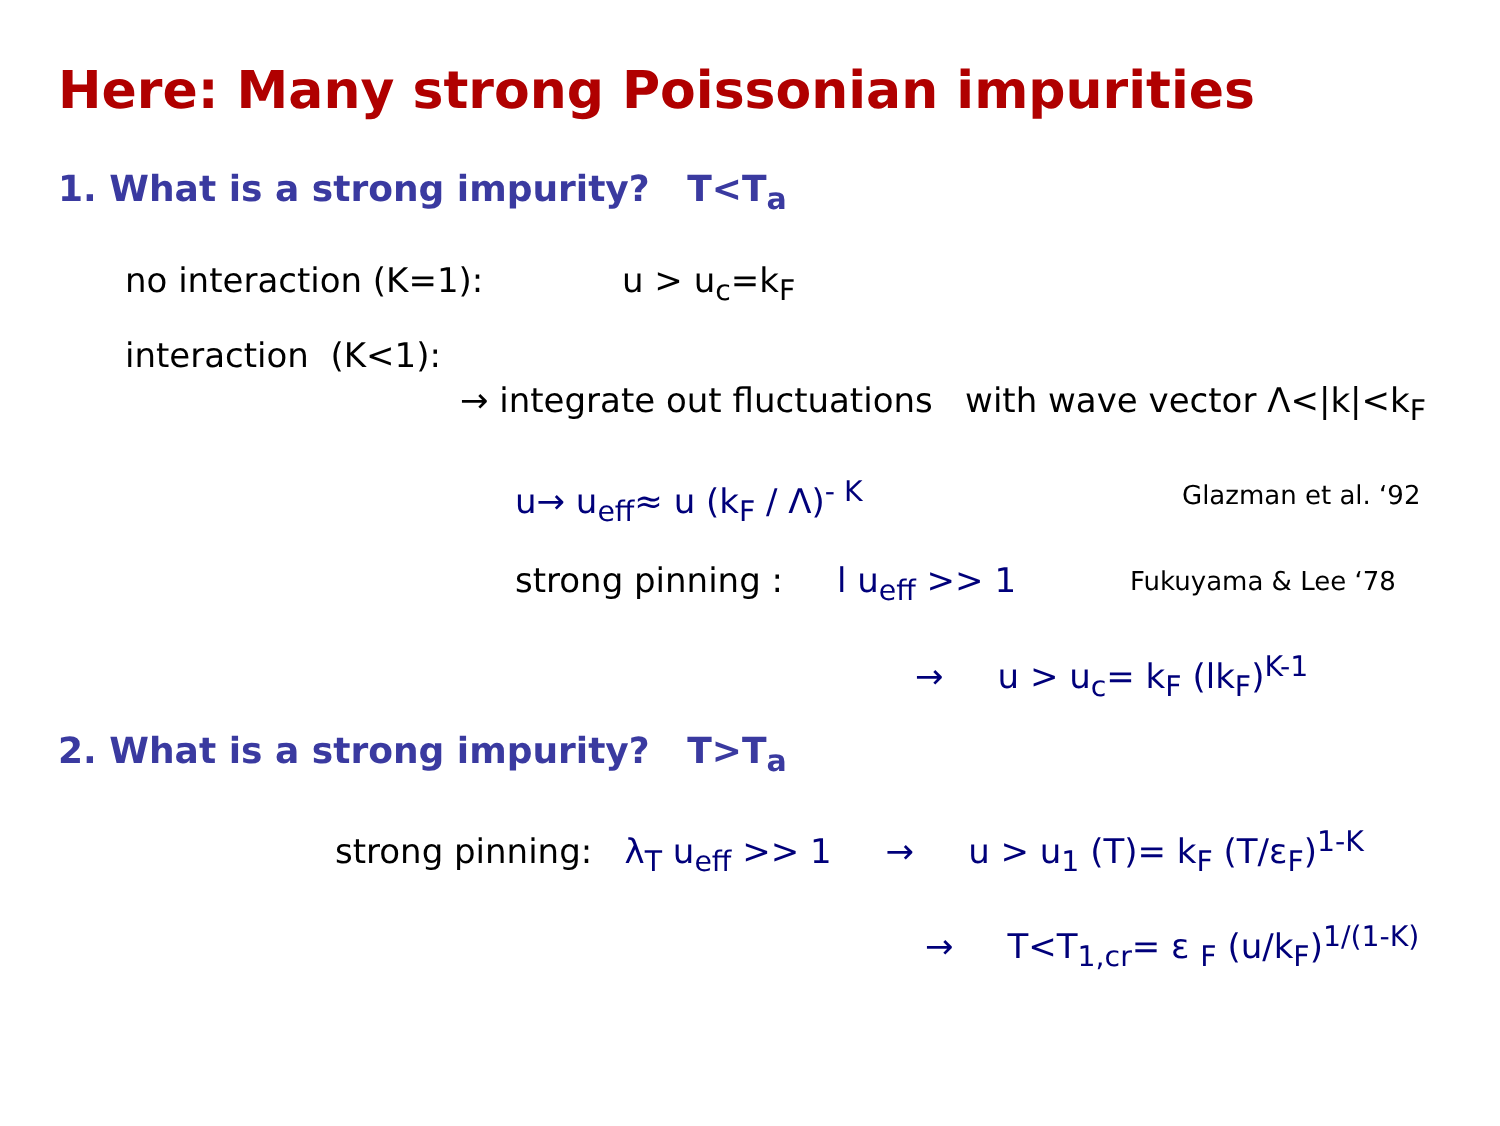Here: Many strong Poissonian impurities
1. What is a strong impurity? T<T<sub>a</sub>
no interaction (K=1): u > u<sub>c</sub>=k<sub>F</sub>
interaction (K<1):
→ integrate out fluctuations with wave vector Λ<|k|<k<sub>F</sub>
u→ u<sub>eff</sub>≈ u (k<sub>F</sub> / Λ)<sup>- K</sup> Glazman et al. ‘92
strong pinning : l u<sub>eff</sub> >> 1 Fukuyama & Lee ‘78
→ u > u<sub>c</sub>= k<sub>F</sub> (lk<sub>F</sub>)<sup>K-1</sup>
2. What is a strong impurity? T>T<sub>a</sub>
strong pinning: λ<sub>T</sub> u<sub>eff</sub> >> 1 → u > u<sub>1</sub> (T)= k<sub>F</sub> (T/ε<sub>F</sub>)<sup>1-K</sup>
→ T<T<sub>1,cr</sub>= ε <sub>F</sub> (u/k<sub>F</sub>)<sup>1/(1-K)</sup>